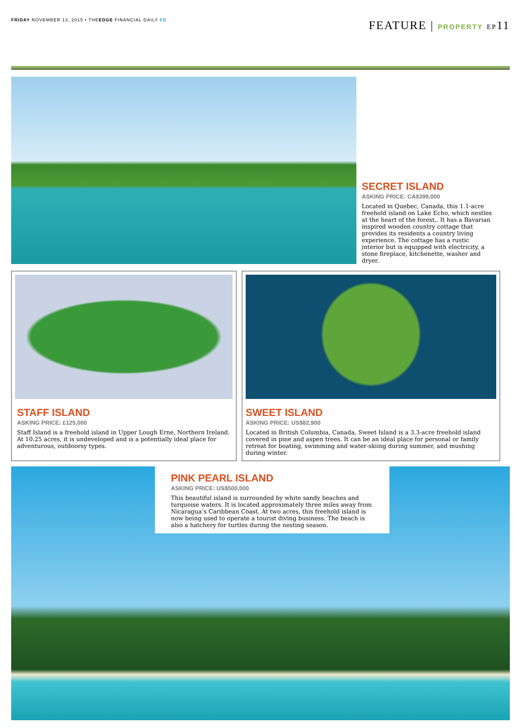FRIDAY NOVEMBER 13, 2015 • THEEDGE FINANCIAL DAILY FD
FEATURE | PROPERTY EP11
SECRET ISLAND
ASKING PRICE: CA$399,000
Located in Quebec, Canada, this 1.1-acre freehold island on Lake Echo, which nestles at the heart of the forest,. It has a Bavarian inspired wooden country cottage that provides its residents a country living experience. The cottage has a rustic interior but is equipped with electricity, a stone fireplace, kitchenette, washer and dryer.
STAFF ISLAND
ASKING PRICE: £125,000
Staff Island is a freehold island in Upper Lough Erne, Northern Ireland. At 10.25 acres, it is undeveloped and is a potentially ideal place for adventurous, outdoorsy types.
SWEET ISLAND
ASKING PRICE: US$82,900
Located in British Columbia, Canada, Sweet Island is a 3.3-acre freehold island covered in pine and aspen trees. It can be an ideal place for personal or family retreat for boating, swimming and water-skiing during summer, and mushing during winter.
PINK PEARL ISLAND
ASKING PRICE: US$500,000
This beautiful island is surrounded by white sandy beaches and turquoise waters. It is located approximately three miles away from Nicaragua’s Caribbean Coast. At two acres, this freehold island is now being used to operate a tourist diving business. The beach is also a hatchery for turtles during the nesting season.